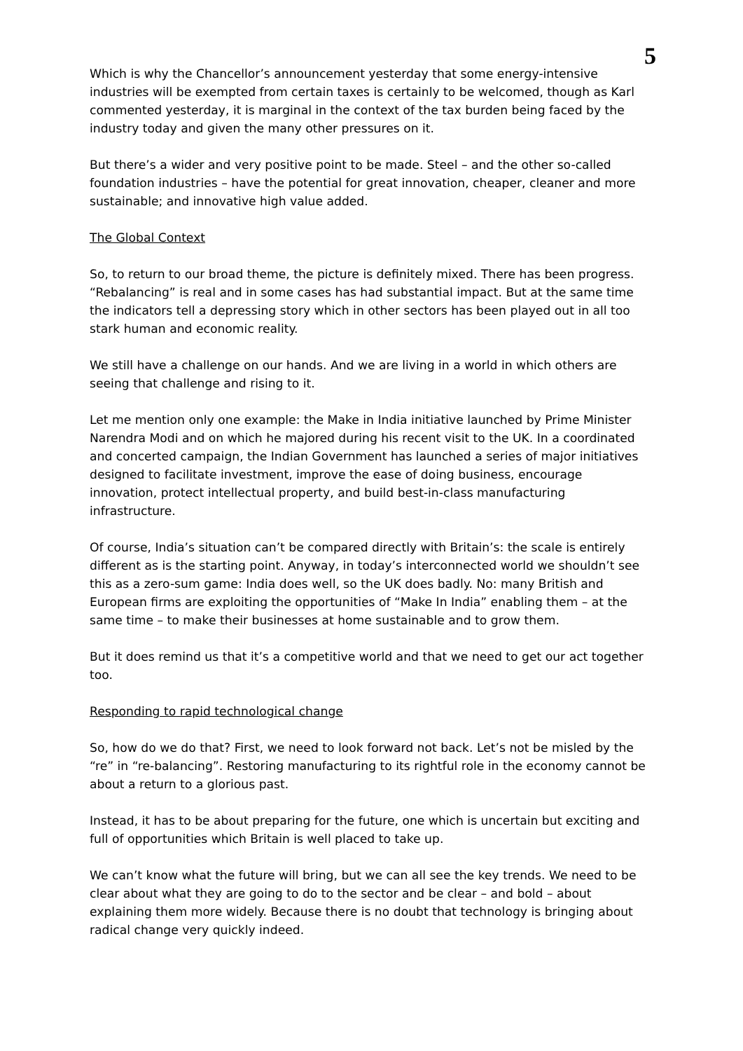5
Which is why the Chancellor’s announcement yesterday that some energy-intensive industries will be exempted from certain taxes is certainly to be welcomed, though as Karl commented yesterday, it is marginal in the context of the tax burden being faced by the industry today and given the many other pressures on it.
But there’s a wider and very positive point to be made. Steel – and the other so-called foundation industries – have the potential for great innovation, cheaper, cleaner and more sustainable; and innovative high value added.
The Global Context
So, to return to our broad theme, the picture is definitely mixed. There has been progress. “Rebalancing” is real and in some cases has had substantial impact. But at the same time the indicators tell a depressing story which in other sectors has been played out in all too stark human and economic reality.
We still have a challenge on our hands. And we are living in a world in which others are seeing that challenge and rising to it.
Let me mention only one example: the Make in India initiative launched by Prime Minister Narendra Modi and on which he majored during his recent visit to the UK. In a coordinated and concerted campaign, the Indian Government has launched a series of major initiatives designed to facilitate investment, improve the ease of doing business, encourage innovation, protect intellectual property, and build best-in-class manufacturing infrastructure.
Of course, India’s situation can’t be compared directly with Britain’s: the scale is entirely different as is the starting point. Anyway, in today’s interconnected world we shouldn’t see this as a zero-sum game: India does well, so the UK does badly. No: many British and European firms are exploiting the opportunities of “Make In India” enabling them – at the same time – to make their businesses at home sustainable and to grow them.
But it does remind us that it’s a competitive world and that we need to get our act together too.
Responding to rapid technological change
So, how do we do that? First, we need to look forward not back. Let’s not be misled by the “re” in “re-balancing”. Restoring manufacturing to its rightful role in the economy cannot be about a return to a glorious past.
Instead, it has to be about preparing for the future, one which is uncertain but exciting and full of opportunities which Britain is well placed to take up.
We can’t know what the future will bring, but we can all see the key trends. We need to be clear about what they are going to do to the sector and be clear – and bold – about explaining them more widely. Because there is no doubt that technology is bringing about radical change very quickly indeed.